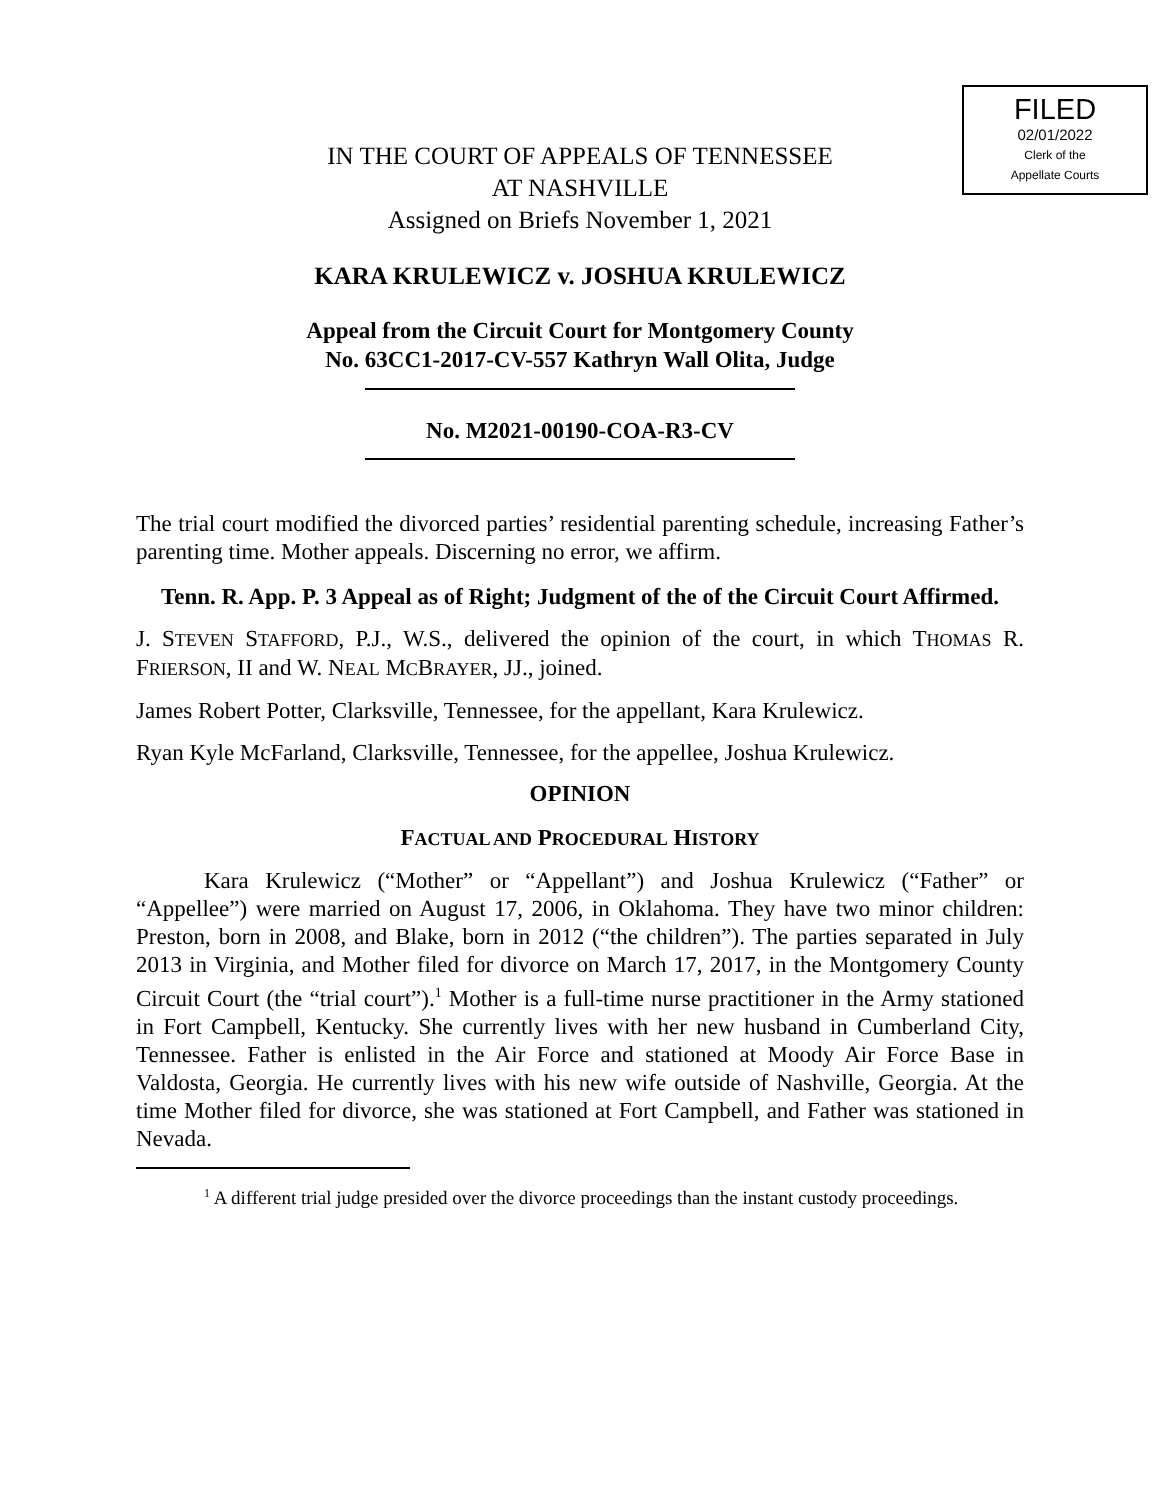FILED
02/01/2022
Clerk of the
Appellate Courts
IN THE COURT OF APPEALS OF TENNESSEE
AT NASHVILLE
Assigned on Briefs November 1, 2021
KARA KRULEWICZ v. JOSHUA KRULEWICZ
Appeal from the Circuit Court for Montgomery County
No. 63CC1-2017-CV-557 Kathryn Wall Olita, Judge
No. M2021-00190-COA-R3-CV
The trial court modified the divorced parties’ residential parenting schedule, increasing Father’s parenting time. Mother appeals. Discerning no error, we affirm.
Tenn. R. App. P. 3 Appeal as of Right; Judgment of the of the Circuit Court Affirmed.
J. STEVEN STAFFORD, P.J., W.S., delivered the opinion of the court, in which THOMAS R. FRIERSON, II and W. NEAL MCBRAYER, JJ., joined.
James Robert Potter, Clarksville, Tennessee, for the appellant, Kara Krulewicz.
Ryan Kyle McFarland, Clarksville, Tennessee, for the appellee, Joshua Krulewicz.
OPINION
FACTUAL AND PROCEDURAL HISTORY
Kara Krulewicz (“Mother” or “Appellant”) and Joshua Krulewicz (“Father” or “Appellee”) were married on August 17, 2006, in Oklahoma. They have two minor children: Preston, born in 2008, and Blake, born in 2012 (“the children”). The parties separated in July 2013 in Virginia, and Mother filed for divorce on March 17, 2017, in the Montgomery County Circuit Court (the “trial court”).<sup>1</sup> Mother is a full-time nurse practitioner in the Army stationed in Fort Campbell, Kentucky. She currently lives with her new husband in Cumberland City, Tennessee. Father is enlisted in the Air Force and stationed at Moody Air Force Base in Valdosta, Georgia. He currently lives with his new wife outside of Nashville, Georgia. At the time Mother filed for divorce, she was stationed at Fort Campbell, and Father was stationed in Nevada.
<sup>1</sup> A different trial judge presided over the divorce proceedings than the instant custody proceedings.